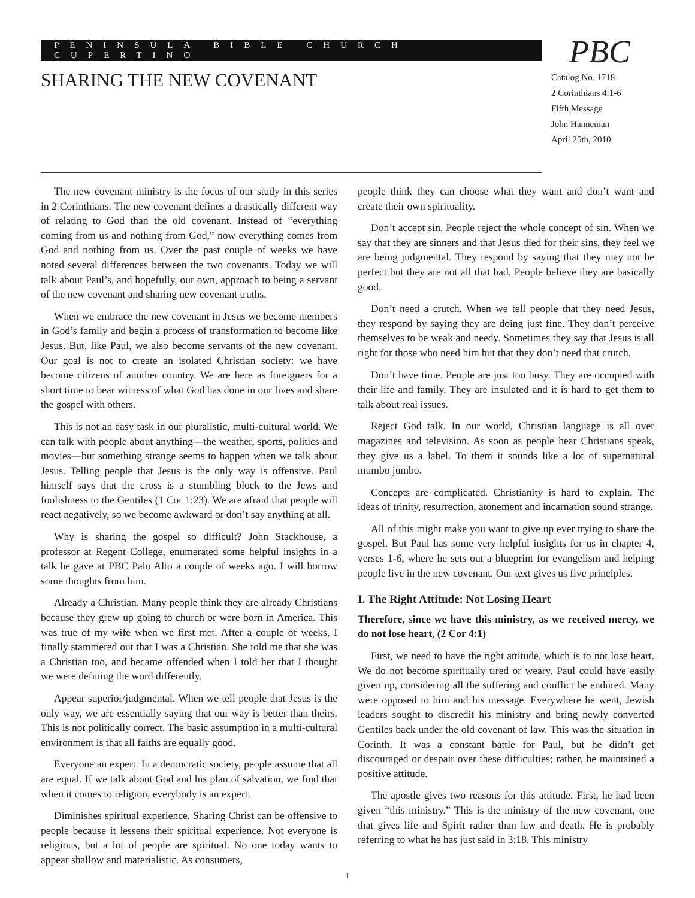PENINSULA BIBLE CHURCH CUPERTINO
SHARING THE NEW COVENANT
PBC
Catalog No. 1718
2 Corinthians 4:1-6
Fifth Message
John Hanneman
April 25th, 2010
The new covenant ministry is the focus of our study in this series in 2 Corinthians. The new covenant defines a drastically different way of relating to God than the old covenant. Instead of “everything coming from us and nothing from God,” now everything comes from God and nothing from us. Over the past couple of weeks we have noted several differences between the two covenants. Today we will talk about Paul’s, and hopefully, our own, approach to being a servant of the new covenant and sharing new covenant truths.
When we embrace the new covenant in Jesus we become members in God’s family and begin a process of transformation to become like Jesus. But, like Paul, we also become servants of the new covenant. Our goal is not to create an isolated Christian society: we have become citizens of another country. We are here as foreigners for a short time to bear witness of what God has done in our lives and share the gospel with others.
This is not an easy task in our pluralistic, multi-cultural world. We can talk with people about anything—the weather, sports, politics and movies—but something strange seems to happen when we talk about Jesus. Telling people that Jesus is the only way is offensive. Paul himself says that the cross is a stumbling block to the Jews and foolishness to the Gentiles (1 Cor 1:23). We are afraid that people will react negatively, so we become awkward or don’t say anything at all.
Why is sharing the gospel so difficult? John Stackhouse, a professor at Regent College, enumerated some helpful insights in a talk he gave at PBC Palo Alto a couple of weeks ago. I will borrow some thoughts from him.
Already a Christian. Many people think they are already Christians because they grew up going to church or were born in America. This was true of my wife when we first met. After a couple of weeks, I finally stammered out that I was a Christian. She told me that she was a Christian too, and became offended when I told her that I thought we were defining the word differently.
Appear superior/judgmental. When we tell people that Jesus is the only way, we are essentially saying that our way is better than theirs. This is not politically correct. The basic assumption in a multi-cultural environment is that all faiths are equally good.
Everyone an expert. In a democratic society, people assume that all are equal. If we talk about God and his plan of salvation, we find that when it comes to religion, everybody is an expert.
Diminishes spiritual experience. Sharing Christ can be offensive to people because it lessens their spiritual experience. Not everyone is religious, but a lot of people are spiritual. No one today wants to appear shallow and materialistic. As consumers,
people think they can choose what they want and don’t want and create their own spirituality.
Don’t accept sin. People reject the whole concept of sin. When we say that they are sinners and that Jesus died for their sins, they feel we are being judgmental. They respond by saying that they may not be perfect but they are not all that bad. People believe they are basically good.
Don’t need a crutch. When we tell people that they need Jesus, they respond by saying they are doing just fine. They don’t perceive themselves to be weak and needy. Sometimes they say that Jesus is all right for those who need him but that they don’t need that crutch.
Don’t have time. People are just too busy. They are occupied with their life and family. They are insulated and it is hard to get them to talk about real issues.
Reject God talk. In our world, Christian language is all over magazines and television. As soon as people hear Christians speak, they give us a label. To them it sounds like a lot of supernatural mumbo jumbo.
Concepts are complicated. Christianity is hard to explain. The ideas of trinity, resurrection, atonement and incarnation sound strange.
All of this might make you want to give up ever trying to share the gospel. But Paul has some very helpful insights for us in chapter 4, verses 1-6, where he sets out a blueprint for evangelism and helping people live in the new covenant. Our text gives us five principles.
I. The Right Attitude: Not Losing Heart
Therefore, since we have this ministry, as we received mercy, we do not lose heart, (2 Cor 4:1)
First, we need to have the right attitude, which is to not lose heart. We do not become spiritually tired or weary. Paul could have easily given up, considering all the suffering and conflict he endured. Many were opposed to him and his message. Everywhere he went, Jewish leaders sought to discredit his ministry and bring newly converted Gentiles back under the old covenant of law. This was the situation in Corinth. It was a constant battle for Paul, but he didn’t get discouraged or despair over these difficulties; rather, he maintained a positive attitude.
The apostle gives two reasons for this attitude. First, he had been given “this ministry.” This is the ministry of the new covenant, one that gives life and Spirit rather than law and death. He is probably referring to what he has just said in 3:18. This ministry
1